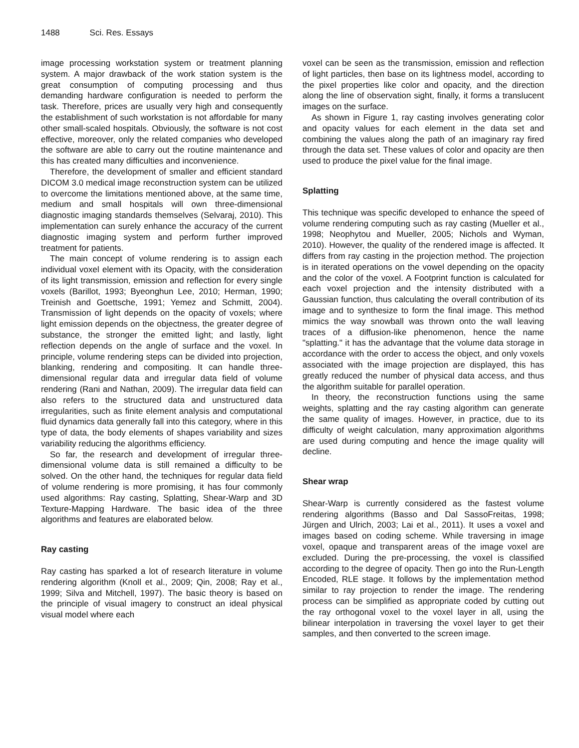1488 Sci. Res. Essays
image processing workstation system or treatment planning system. A major drawback of the work station system is the great consumption of computing processing and thus demanding hardware configuration is needed to perform the task. Therefore, prices are usually very high and consequently the establishment of such workstation is not affordable for many other small-scaled hospitals. Obviously, the software is not cost effective, moreover, only the related companies who developed the software are able to carry out the routine maintenance and this has created many difficulties and inconvenience.
Therefore, the development of smaller and efficient standard DICOM 3.0 medical image reconstruction system can be utilized to overcome the limitations mentioned above, at the same time, medium and small hospitals will own three-dimensional diagnostic imaging standards themselves (Selvaraj, 2010). This implementation can surely enhance the accuracy of the current diagnostic imaging system and perform further improved treatment for patients.
The main concept of volume rendering is to assign each individual voxel element with its Opacity, with the consideration of its light transmission, emission and reflection for every single voxels (Barillot, 1993; Byeonghun Lee, 2010; Herman, 1990; Treinish and Goettsche, 1991; Yemez and Schmitt, 2004). Transmission of light depends on the opacity of voxels; where light emission depends on the objectness, the greater degree of substance, the stronger the emitted light; and lastly, light reflection depends on the angle of surface and the voxel. In principle, volume rendering steps can be divided into projection, blanking, rendering and compositing. It can handle three-dimensional regular data and irregular data field of volume rendering (Rani and Nathan, 2009). The irregular data field can also refers to the structured data and unstructured data irregularities, such as finite element analysis and computational fluid dynamics data generally fall into this category, where in this type of data, the body elements of shapes variability and sizes variability reducing the algorithms efficiency.
So far, the research and development of irregular three-dimensional volume data is still remained a difficulty to be solved. On the other hand, the techniques for regular data field of volume rendering is more promising, it has four commonly used algorithms: Ray casting, Splatting, Shear-Warp and 3D Texture-Mapping Hardware. The basic idea of the three algorithms and features are elaborated below.
Ray casting
Ray casting has sparked a lot of research literature in volume rendering algorithm (Knoll et al., 2009; Qin, 2008; Ray et al., 1999; Silva and Mitchell, 1997). The basic theory is based on the principle of visual imagery to construct an ideal physical visual model where each
voxel can be seen as the transmission, emission and reflection of light particles, then base on its lightness model, according to the pixel properties like color and opacity, and the direction along the line of observation sight, finally, it forms a translucent images on the surface.
As shown in Figure 1, ray casting involves generating color and opacity values for each element in the data set and combining the values along the path of an imaginary ray fired through the data set. These values of color and opacity are then used to produce the pixel value for the final image.
Splatting
This technique was specific developed to enhance the speed of volume rendering computing such as ray casting (Mueller et al., 1998; Neophytou and Mueller, 2005; Nichols and Wyman, 2010). However, the quality of the rendered image is affected. It differs from ray casting in the projection method. The projection is in iterated operations on the vowel depending on the opacity and the color of the voxel. A Footprint function is calculated for each voxel projection and the intensity distributed with a Gaussian function, thus calculating the overall contribution of its image and to synthesize to form the final image. This method mimics the way snowball was thrown onto the wall leaving traces of a diffusion-like phenomenon, hence the name "splatting." it has the advantage that the volume data storage in accordance with the order to access the object, and only voxels associated with the image projection are displayed, this has greatly reduced the number of physical data access, and thus the algorithm suitable for parallel operation.
In theory, the reconstruction functions using the same weights, splatting and the ray casting algorithm can generate the same quality of images. However, in practice, due to its difficulty of weight calculation, many approximation algorithms are used during computing and hence the image quality will decline.
Shear wrap
Shear-Warp is currently considered as the fastest volume rendering algorithms (Basso and Dal SassoFreitas, 1998; Jürgen and Ulrich, 2003; Lai et al., 2011). It uses a voxel and images based on coding scheme. While traversing in image voxel, opaque and transparent areas of the image voxel are excluded. During the pre-processing, the voxel is classified according to the degree of opacity. Then go into the Run-Length Encoded, RLE stage. It follows by the implementation method similar to ray projection to render the image. The rendering process can be simplified as appropriate coded by cutting out the ray orthogonal voxel to the voxel layer in all, using the bilinear interpolation in traversing the voxel layer to get their samples, and then converted to the screen image.